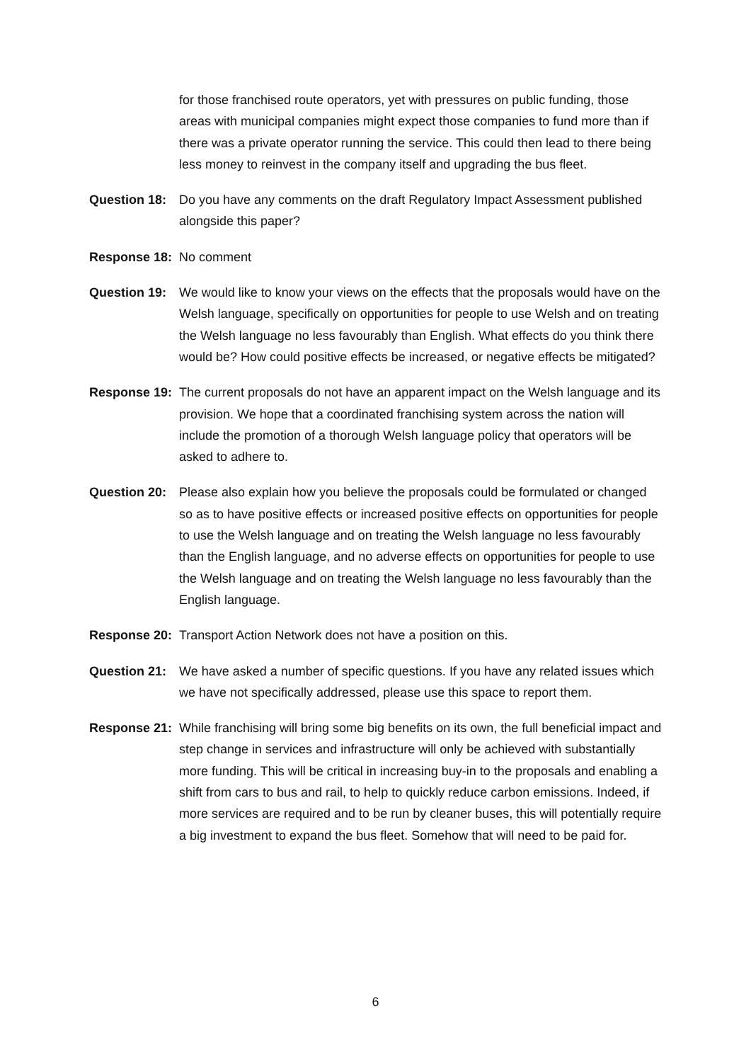for those franchised route operators, yet with pressures on public funding, those areas with municipal companies might expect those companies to fund more than if there was a private operator running the service. This could then lead to there being less money to reinvest in the company itself and upgrading the bus fleet.
Question 18:
Do you have any comments on the draft Regulatory Impact Assessment published alongside this paper?
Response 18:
No comment
Question 19:
We would like to know your views on the effects that the proposals would have on the Welsh language, specifically on opportunities for people to use Welsh and on treating the Welsh language no less favourably than English. What effects do you think there would be? How could positive effects be increased, or negative effects be mitigated?
Response 19:
The current proposals do not have an apparent impact on the Welsh language and its provision. We hope that a coordinated franchising system across the nation will include the promotion of a thorough Welsh language policy that operators will be asked to adhere to.
Question 20:
Please also explain how you believe the proposals could be formulated or changed so as to have positive effects or increased positive effects on opportunities for people to use the Welsh language and on treating the Welsh language no less favourably than the English language, and no adverse effects on opportunities for people to use the Welsh language and on treating the Welsh language no less favourably than the English language.
Response 20:
Transport Action Network does not have a position on this.
Question 21:
We have asked a number of specific questions. If you have any related issues which we have not specifically addressed, please use this space to report them.
Response 21:
While franchising will bring some big benefits on its own, the full beneficial impact and step change in services and infrastructure will only be achieved with substantially more funding. This will be critical in increasing buy-in to the proposals and enabling a shift from cars to bus and rail, to help to quickly reduce carbon emissions. Indeed, if more services are required and to be run by cleaner buses, this will potentially require a big investment to expand the bus fleet. Somehow that will need to be paid for.
6